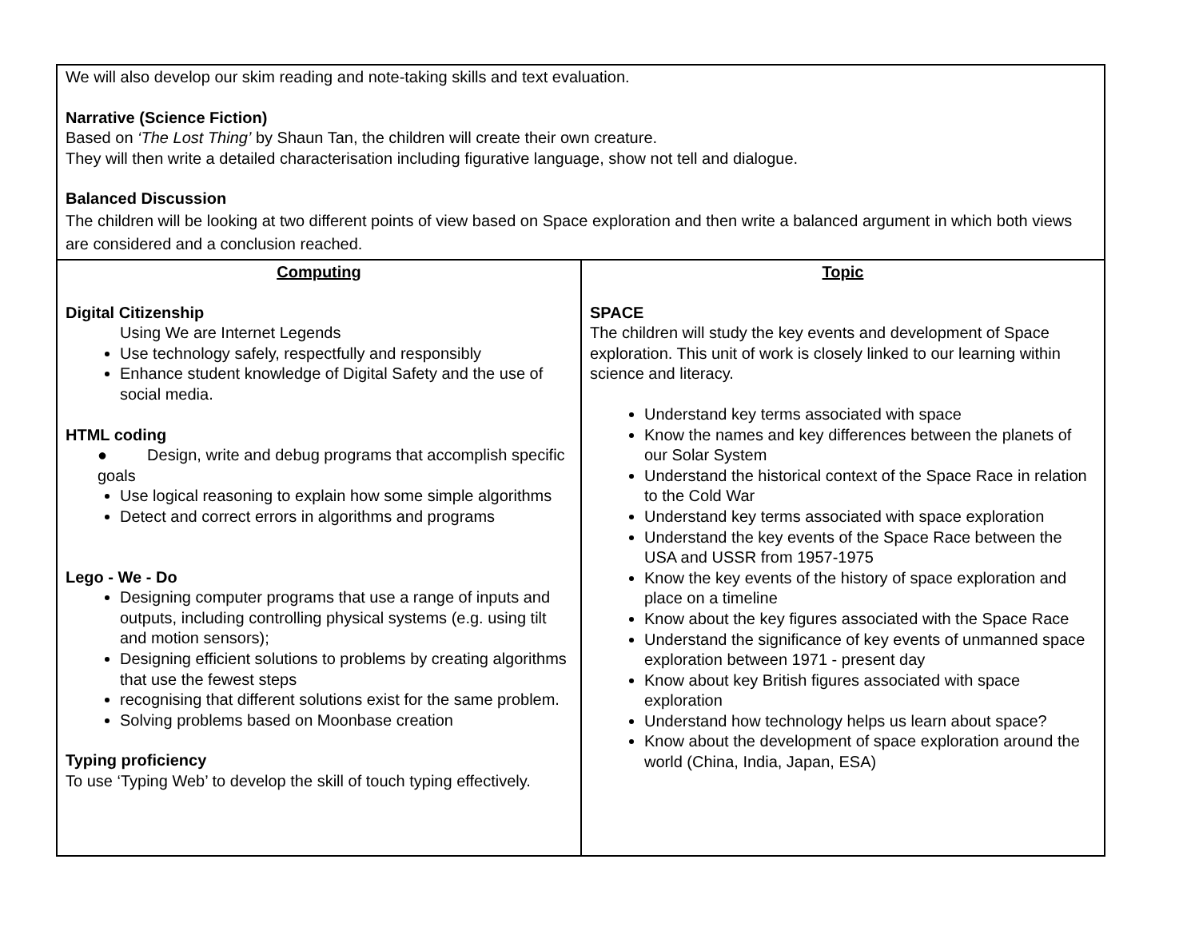| We will also develop our skim reading and note-taking skills and text evaluation. Narrative (Science Fiction) Based on ‘The Lost Thing’ by Shaun Tan, the children will create their own creature. They will then write a detailed characterisation including figurative language, show not tell and dialogue. Balanced Discussion The children will be looking at two different points of view based on Space exploration and then write a balanced argument in which both views are considered and a conclusion reached. | |
| Computing Digital Citizenship Using We are Internet Legends Use technology safely, respectfully and responsibly Enhance student knowledge of Digital Safety and the use of social media. HTML coding ● Design, write and debug programs that accomplish specific goals Use logical reasoning to explain how some simple algorithms Detect and correct errors in algorithms and programs Lego - We - Do Designing computer programs that use a range of inputs and outputs, including controlling physical systems (e.g. using tilt and motion sensors); Designing efficient solutions to problems by creating algorithms that use the fewest steps recognising that different solutions exist for the same problem. Solving problems based on Moonbase creation Typing proficiency To use ‘Typing Web’ to develop the skill of touch typing effectively. | Topic SPACE The children will study the key events and development of Space exploration. This unit of work is closely linked to our learning within science and literacy. Understand key terms associated with space Know the names and key differences between the planets of our Solar System Understand the historical context of the Space Race in relation to the Cold War Understand key terms associated with space exploration Understand the key events of the Space Race between the USA and USSR from 1957-1975 Know the key events of the history of space exploration and place on a timeline Know about the key figures associated with the Space Race Understand the significance of key events of unmanned space exploration between 1971 - present day Know about key British figures associated with space exploration Understand how technology helps us learn about space? Know about the development of space exploration around the world (China, India, Japan, ESA) |